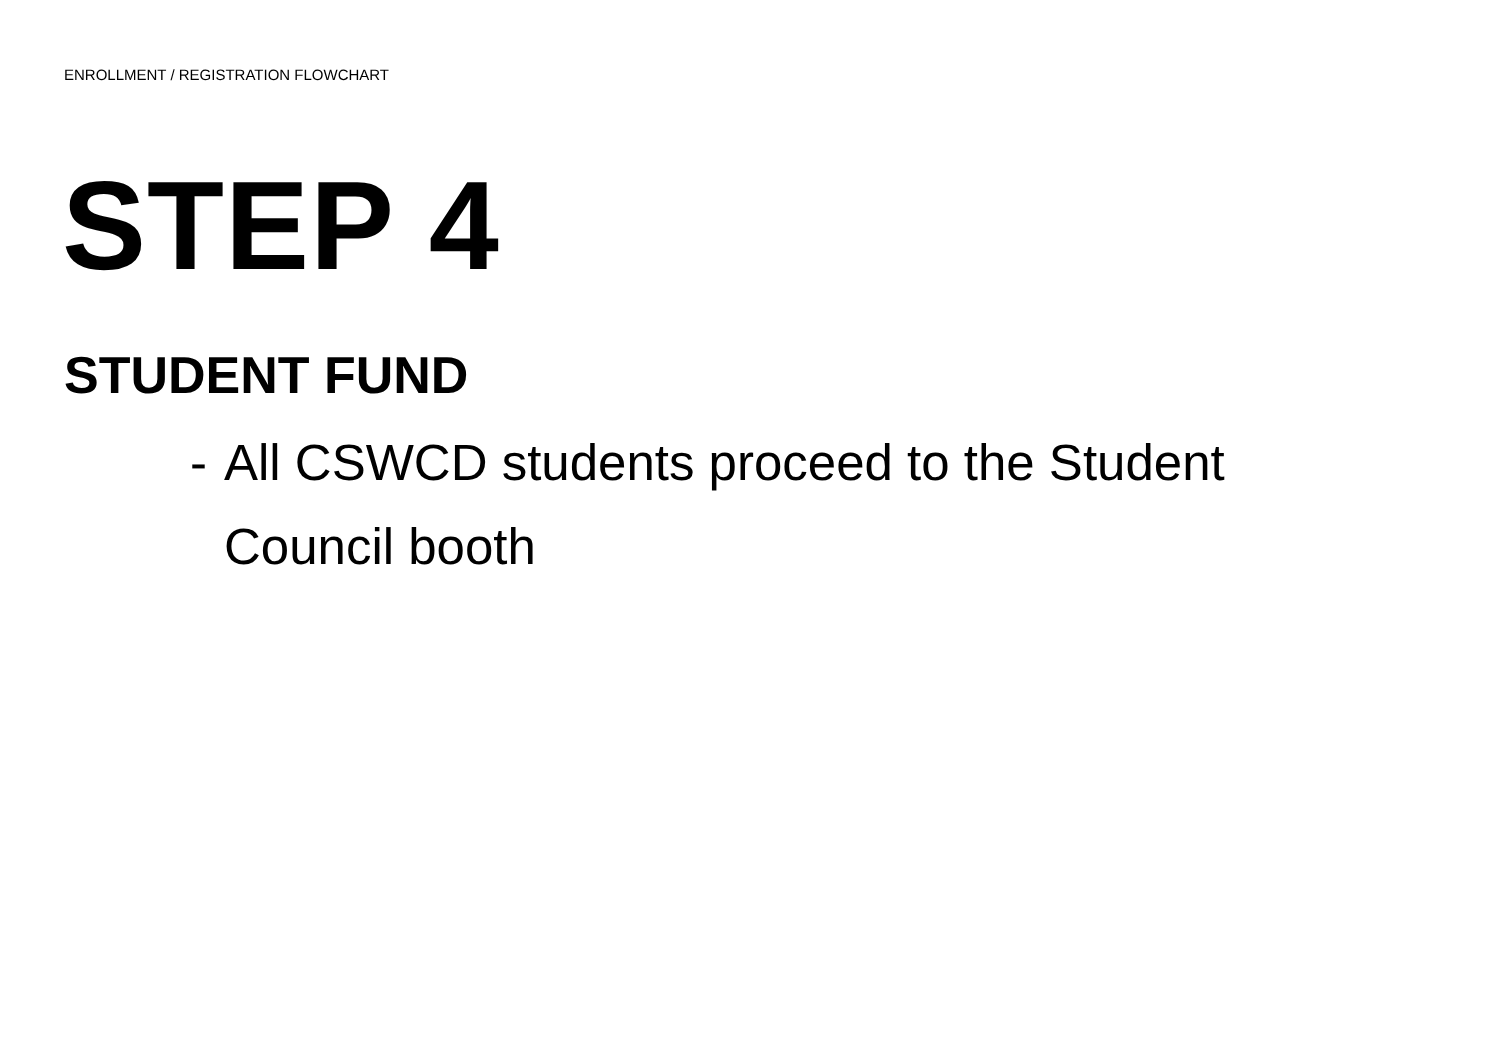ENROLLMENT / REGISTRATION FLOWCHART
STEP 4
STUDENT FUND
- All CSWCD students proceed to the Student Council booth